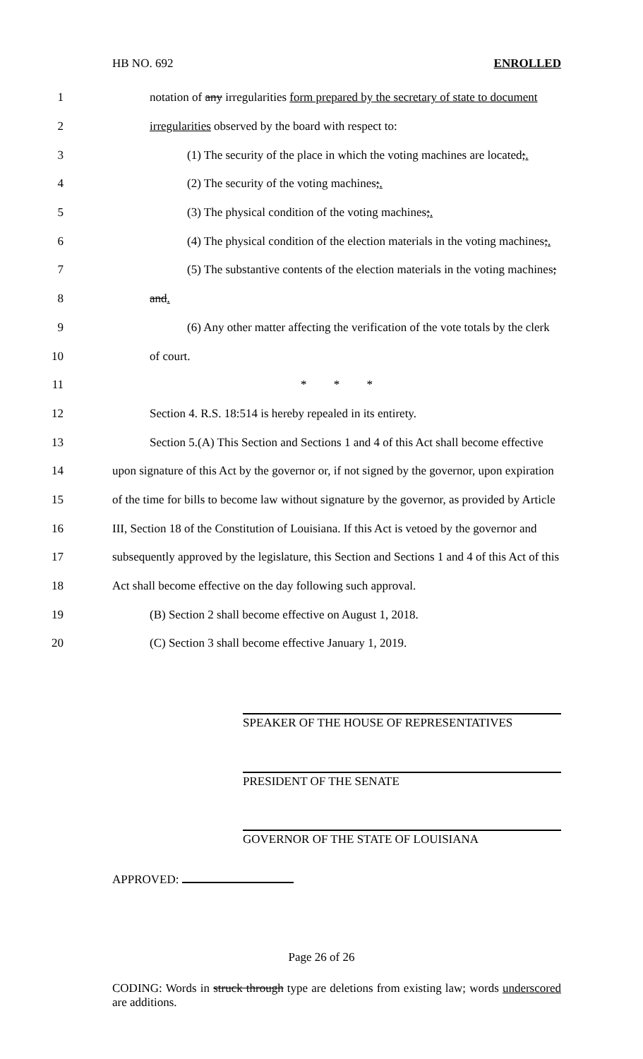HB NO. 692 ENROLLED
1 notation of any irregularities form prepared by the secretary of state to document
2 irregularities observed by the board with respect to:
3 (1) The security of the place in which the voting machines are located;.
4 (2) The security of the voting machines;.
5 (3) The physical condition of the voting machines;.
6 (4) The physical condition of the election materials in the voting machines;.
7 (5) The substantive contents of the election materials in the voting machines;
8 and.
9 (6) Any other matter affecting the verification of the vote totals by the clerk
10 of court.
11 * * *
12 Section 4. R.S. 18:514 is hereby repealed in its entirety.
13 Section 5.(A) This Section and Sections 1 and 4 of this Act shall become effective
14 upon signature of this Act by the governor or, if not signed by the governor, upon expiration
15 of the time for bills to become law without signature by the governor, as provided by Article
16 III, Section 18 of the Constitution of Louisiana. If this Act is vetoed by the governor and
17 subsequently approved by the legislature, this Section and Sections 1 and 4 of this Act of this
18 Act shall become effective on the day following such approval.
19 (B) Section 2 shall become effective on August 1, 2018.
20 (C) Section 3 shall become effective January 1, 2019.
SPEAKER OF THE HOUSE OF REPRESENTATIVES
PRESIDENT OF THE SENATE
GOVERNOR OF THE STATE OF LOUISIANA
APPROVED:
Page 26 of 26
CODING: Words in struck through type are deletions from existing law; words underscored are additions.